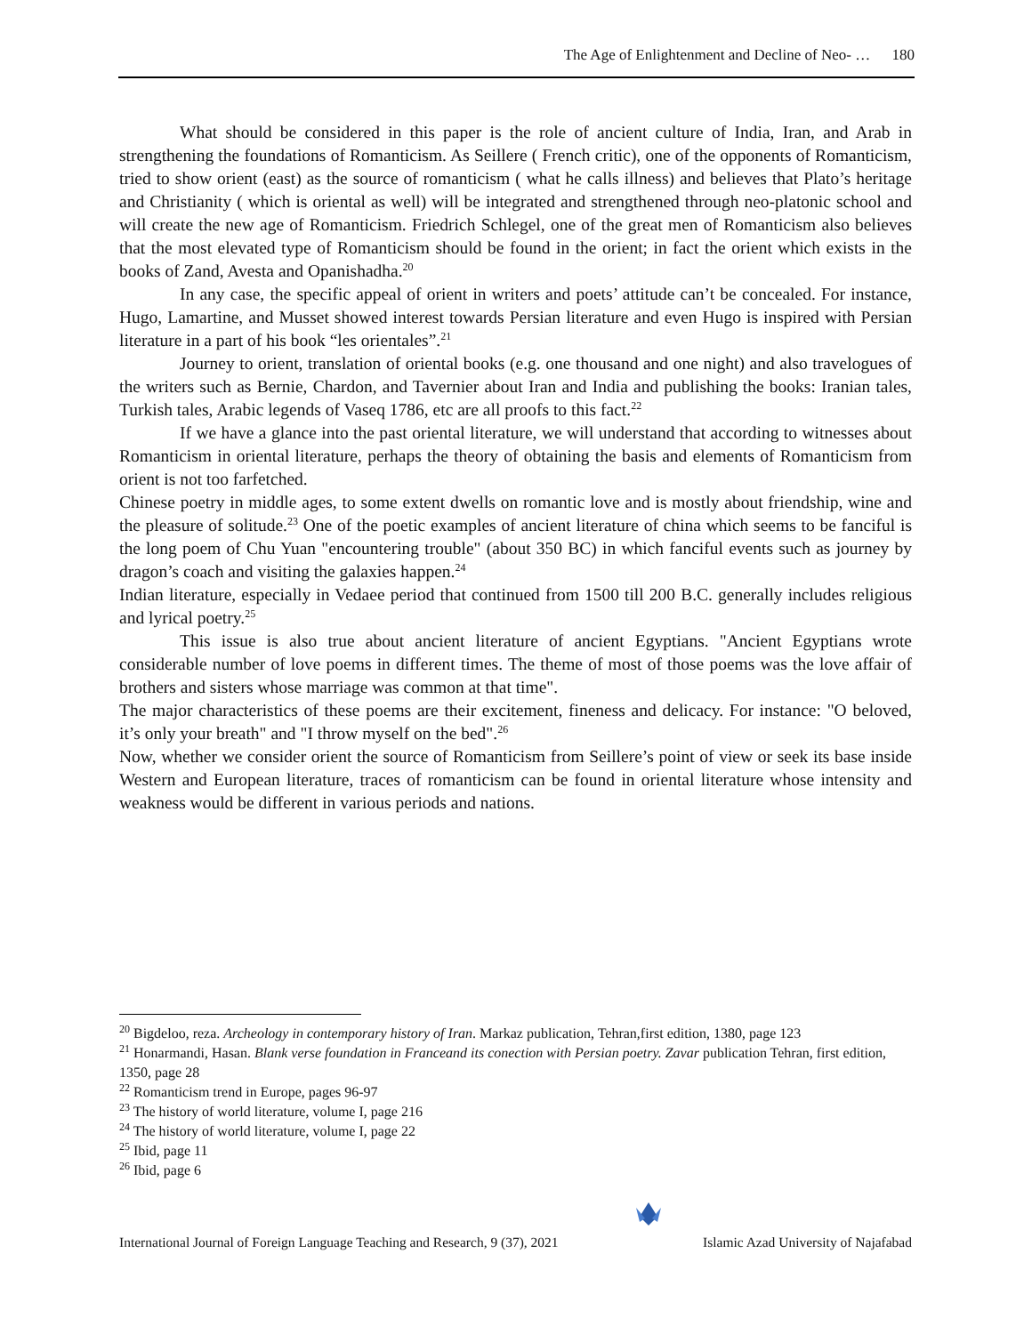The Age of Enlightenment and Decline of Neo- … 180
What should be considered in this paper is the role of ancient culture of India, Iran, and Arab in strengthening the foundations of Romanticism. As Seillere ( French critic), one of the opponents of Romanticism, tried to show orient (east) as the source of romanticism ( what he calls illness) and believes that Plato’s heritage and Christianity ( which is oriental as well) will be integrated and strengthened through neo-platonic school and will create the new age of Romanticism. Friedrich Schlegel, one of the great men of Romanticism also believes that the most elevated type of Romanticism should be found in the orient; in fact the orient which exists in the books of Zand, Avesta and Opanishadha.<sup>20</sup>
In any case, the specific appeal of orient in writers and poets’ attitude can’t be concealed. For instance, Hugo, Lamartine, and Musset showed interest towards Persian literature and even Hugo is inspired with Persian literature in a part of his book “les orientales”.<sup>21</sup>
Journey to orient, translation of oriental books (e.g. one thousand and one night) and also travelogues of the writers such as Bernie, Chardon, and Tavernier about Iran and India and publishing the books: Iranian tales, Turkish tales, Arabic legends of Vaseq 1786, etc are all proofs to this fact.<sup>22</sup>
If we have a glance into the past oriental literature, we will understand that according to witnesses about Romanticism in oriental literature, perhaps the theory of obtaining the basis and elements of Romanticism from orient is not too farfetched.
Chinese poetry in middle ages, to some extent dwells on romantic love and is mostly about friendship, wine and the pleasure of solitude.<sup>23</sup> One of the poetic examples of ancient literature of china which seems to be fanciful is the long poem of Chu Yuan "encountering trouble" (about 350 BC) in which fanciful events such as journey by dragon’s coach and visiting the galaxies happen.<sup>24</sup>
Indian literature, especially in Vedaee period that continued from 1500 till 200 B.C. generally includes religious and lyrical poetry.<sup>25</sup>
This issue is also true about ancient literature of ancient Egyptians. "Ancient Egyptians wrote considerable number of love poems in different times. The theme of most of those poems was the love affair of brothers and sisters whose marriage was common at that time".
The major characteristics of these poems are their excitement, fineness and delicacy. For instance: "O beloved, it’s only your breath" and "I throw myself on the bed".<sup>26</sup>
Now, whether we consider orient the source of Romanticism from Seillere’s point of view or seek its base inside Western and European literature, traces of romanticism can be found in oriental literature whose intensity and weakness would be different in various periods and nations.
<sup>20</sup> Bigdeloo, reza. Archeology in contemporary history of Iran. Markaz publication, Tehran,first edition, 1380, page 123
<sup>21</sup> Honarmandi, Hasan. Blank verse foundation in Franceand its conection with Persian poetry. Zavar publication Tehran, first edition, 1350, page 28
<sup>22</sup> Romanticism trend in Europe, pages 96-97
<sup>23</sup> The history of world literature, volume I, page 216
<sup>24</sup> The history of world literature, volume I, page 22
<sup>25</sup> Ibid, page 11
<sup>26</sup> Ibid, page 6
International Journal of Foreign Language Teaching and Research, 9 (37), 2021 Islamic Azad University of Najafabad